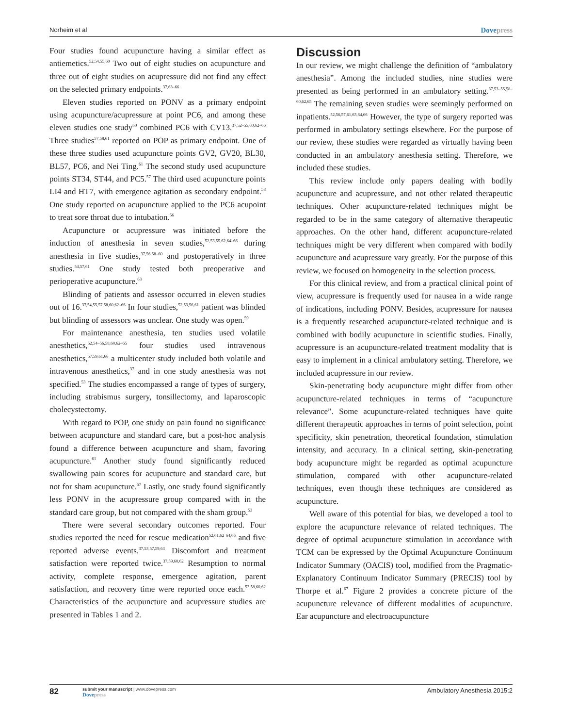Norheim et al Dovepress
Four studies found acupuncture having a similar effect as antiemetics.<sup>52,54,55,60</sup> Two out of eight studies on acupuncture and three out of eight studies on acupressure did not find any effect on the selected primary endpoints.<sup>37,63–66</sup>
Eleven studies reported on PONV as a primary endpoint using acupuncture/acupressure at point PC6, and among these eleven studies one study<sup>60</sup> combined PC6 with CV13.<sup>37,52–55,60,62–66</sup> Three studies<sup>57,58,61</sup> reported on POP as primary endpoint. One of these three studies used acupuncture points GV2, GV20, BL30, BL57, PC6, and Nei Ting.<sup>61</sup> The second study used acupuncture points ST34, ST44, and PC5.<sup>57</sup> The third used acupuncture points LI4 and HT7, with emergence agitation as secondary endpoint.<sup>58</sup> One study reported on acupuncture applied to the PC6 acupoint to treat sore throat due to intubation.<sup>56</sup>
Acupuncture or acupressure was initiated before the induction of anesthesia in seven studies,<sup>52,53,55,62,64–66</sup> during anesthesia in five studies,<sup>37,56,58–60</sup> and postoperatively in three studies.<sup>54,57,61</sup> One study tested both preoperative and perioperative acupuncture.<sup>63</sup>
Blinding of patients and assessor occurred in eleven studies out of 16.<sup>37,54,55,57,58,60,62–66</sup> In four studies,<sup>52,53,56,61</sup> patient was blinded but blinding of assessors was unclear. One study was open.<sup>59</sup>
For maintenance anesthesia, ten studies used volatile anesthetics,<sup>52,54–56,58,60,62–65</sup> four studies used intravenous anesthetics,<sup>57,59,61,66</sup> a multicenter study included both volatile and intravenous anesthetics,<sup>37</sup> and in one study anesthesia was not specified.<sup>53</sup> The studies encompassed a range of types of surgery, including strabismus surgery, tonsillectomy, and laparoscopic cholecystectomy.
With regard to POP, one study on pain found no significance between acupuncture and standard care, but a post-hoc analysis found a difference between acupuncture and sham, favoring acupuncture.<sup>61</sup> Another study found significantly reduced swallowing pain scores for acupuncture and standard care, but not for sham acupuncture.<sup>57</sup> Lastly, one study found significantly less PONV in the acupressure group compared with in the standard care group, but not compared with the sham group.<sup>53</sup>
There were several secondary outcomes reported. Four studies reported the need for rescue medication<sup>52,61,62 64,66</sup> and five reported adverse events.<sup>37,53,57,59,63</sup> Discomfort and treatment satisfaction were reported twice.<sup>37,59,60,62</sup> Resumption to normal activity, complete response, emergence agitation, parent satisfaction, and recovery time were reported once each.<sup>53,58,60,62</sup> Characteristics of the acupuncture and acupressure studies are presented in Tables 1 and 2.
Discussion
In our review, we might challenge the definition of “ambulatory anesthesia”. Among the included studies, nine studies were presented as being performed in an ambulatory setting.<sup>37,53–55,58–60,62,65</sup> The remaining seven studies were seemingly performed on inpatients.<sup>52,56,57,61,63,64,66</sup> However, the type of surgery reported was performed in ambulatory settings elsewhere. For the purpose of our review, these studies were regarded as virtually having been conducted in an ambulatory anesthesia setting. Therefore, we included these studies.
This review include only papers dealing with bodily acupuncture and acupressure, and not other related therapeutic techniques. Other acupuncture-related techniques might be regarded to be in the same category of alternative therapeutic approaches. On the other hand, different acupuncture-related techniques might be very different when compared with bodily acupuncture and acupressure vary greatly. For the purpose of this review, we focused on homogeneity in the selection process.
For this clinical review, and from a practical clinical point of view, acupressure is frequently used for nausea in a wide range of indications, including PONV. Besides, acupressure for nausea is a frequently researched acupuncture-related technique and is combined with bodily acupuncture in scientific studies. Finally, acupressure is an acupuncture-related treatment modality that is easy to implement in a clinical ambulatory setting. Therefore, we included acupressure in our review.
Skin-penetrating body acupuncture might differ from other acupuncture-related techniques in terms of “acupuncture relevance”. Some acupuncture-related techniques have quite different therapeutic approaches in terms of point selection, point specificity, skin penetration, theoretical foundation, stimulation intensity, and accuracy. In a clinical setting, skin-penetrating body acupuncture might be regarded as optimal acupuncture stimulation, compared with other acupuncture-related techniques, even though these techniques are considered as acupuncture.
Well aware of this potential for bias, we developed a tool to explore the acupuncture relevance of related techniques. The degree of optimal acupuncture stimulation in accordance with TCM can be expressed by the Optimal Acupuncture Continuum Indicator Summary (OACIS) tool, modified from the Pragmatic-Explanatory Continuum Indicator Summary (PRECIS) tool by Thorpe et al.<sup>67</sup> Figure 2 provides a concrete picture of the acupuncture relevance of different modalities of acupuncture. Ear acupuncture and electroacupuncture
82 submit your manuscript | www.dovepress.com
Dovepress Ambulatory Anesthesia 2015:2